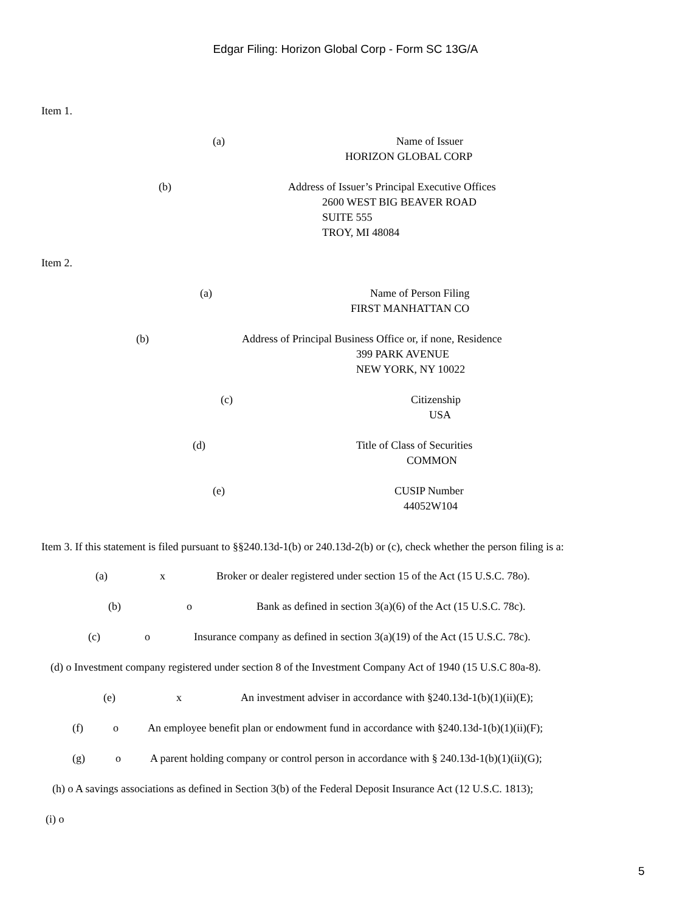Edgar Filing: Horizon Global Corp - Form SC 13G/A
Item 1.
(a) Name of Issuer
HORIZON GLOBAL CORP
(b) Address of Issuer’s Principal Executive Offices
2600 WEST BIG BEAVER ROAD
SUITE 555
TROY, MI 48084
Item 2.
(a) Name of Person Filing
FIRST MANHATTAN CO
(b) Address of Principal Business Office or, if none, Residence
399 PARK AVENUE
NEW YORK, NY 10022
(c) Citizenship
USA
(d) Title of Class of Securities
COMMON
(e) CUSIP Number
44052W104
Item 3. If this statement is filed pursuant to §§240.13d-1(b) or 240.13d-2(b) or (c), check whether the person filing is a:
(a) x Broker or dealer registered under section 15 of the Act (15 U.S.C. 78o).
(b) o Bank as defined in section 3(a)(6) of the Act (15 U.S.C. 78c).
(c) o Insurance company as defined in section 3(a)(19) of the Act (15 U.S.C. 78c).
(d) o Investment company registered under section 8 of the Investment Company Act of 1940 (15 U.S.C 80a-8).
(e) x An investment adviser in accordance with §240.13d-1(b)(1)(ii)(E);
(f) o An employee benefit plan or endowment fund in accordance with §240.13d-1(b)(1)(ii)(F);
(g) o A parent holding company or control person in accordance with § 240.13d-1(b)(1)(ii)(G);
(h) o A savings associations as defined in Section 3(b) of the Federal Deposit Insurance Act (12 U.S.C. 1813);
(i) o
5